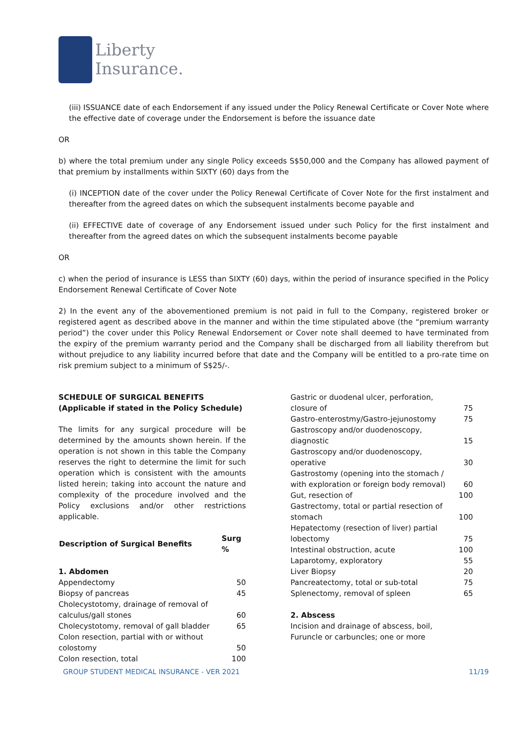Liberty
Insurance.
(iii) ISSUANCE date of each Endorsement if any issued under the Policy Renewal Certificate or Cover Note where the effective date of coverage under the Endorsement is before the issuance date
OR
b) where the total premium under any single Policy exceeds S$50,000 and the Company has allowed payment of that premium by installments within SIXTY (60) days from the
(i) INCEPTION date of the cover under the Policy Renewal Certificate of Cover Note for the first instalment and thereafter from the agreed dates on which the subsequent instalments become payable and
(ii) EFFECTIVE date of coverage of any Endorsement issued under such Policy for the first instalment and thereafter from the agreed dates on which the subsequent instalments become payable
OR
c) when the period of insurance is LESS than SIXTY (60) days, within the period of insurance specified in the Policy Endorsement Renewal Certificate of Cover Note
2) In the event any of the abovementioned premium is not paid in full to the Company, registered broker or registered agent as described above in the manner and within the time stipulated above (the “premium warranty period”) the cover under this Policy Renewal Endorsement or Cover note shall deemed to have terminated from the expiry of the premium warranty period and the Company shall be discharged from all liability therefrom but without prejudice to any liability incurred before that date and the Company will be entitled to a pro-rate time on risk premium subject to a minimum of S$25/-.
SCHEDULE OF SURGICAL BENEFITS
(Applicable if stated in the Policy Schedule)
The limits for any surgical procedure will be determined by the amounts shown herein. If the operation is not shown in this table the Company reserves the right to determine the limit for such operation which is consistent with the amounts listed herein; taking into account the nature and complexity of the procedure involved and the Policy exclusions and/or other restrictions applicable.
| Description of Surgical Benefits | Surg % |
| --- | --- |
| 1. Abdomen | |
| Appendectomy | 50 |
| Biopsy of pancreas | 45 |
| Cholecystotomy, drainage of removal of calculus/gall stones | 60 |
| Cholecystotomy, removal of gall bladder | 65 |
| Colon resection, partial with or without colostomy | 50 |
| Colon resection, total | 100 |
| Gastric or duodenal ulcer, perforation, closure of | 75 |
| Gastro-enterostmy/Gastro-jejunostomy | 75 |
| Gastroscopy and/or duodenoscopy, diagnostic | 15 |
| Gastroscopy and/or duodenoscopy, operative | 30 |
| Gastrostomy (opening into the stomach / with exploration or foreign body removal) | 60 |
| Gut, resection of | 100 |
| Gastrectomy, total or partial resection of stomach | 100 |
| Hepatectomy (resection of liver) partial lobectomy | 75 |
| Intestinal obstruction, acute | 100 |
| Laparotomy, exploratory | 55 |
| Liver Biopsy | 20 |
| Pancreatectomy, total or sub-total | 75 |
| Splenectomy, removal of spleen | 65 |
| 2. Abscess | |
| Incision and drainage of abscess, boil, Furuncle or carbuncles; one or more | |
GROUP STUDENT MEDICAL INSURANCE - VER 2021 11/19